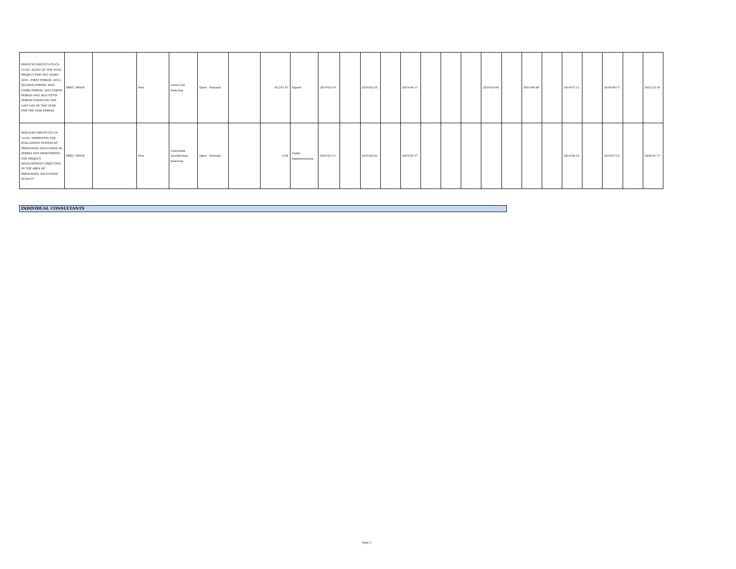| SER-ECEC-8693YF-LCS-CS-19-38 / AUDIT OF THE ECEC PROJECT FOR THE YEARS 2018 - FIRST PERIOD, 2019-SECOND PERIOD, 2020-THIRD PERIOD, 2021-FORTH PERIOD AND 2022-FIFTH PERIOD ENDED ON THE LAST DAY OF THE YEAR FOR THE SAID PERIOD | IBRD / 86930 | | Post | Least Cost Selection | Open - National | | 65,247.07 | Signed | 2019-02-19 | | 2019-02-26 | | 2019-04-11 | | | | 2019-05-09 | | 2019-06-08 | | 2019-07-13 | | 2019-08-17 | | 2022-12-16 |
| SER-ECEC-8693YF-CQ-CS-19-39 / IMPROVING THE EVALUATION SYSTEM OF PRESCHOOL EDUCATION IN SERBIA AND MONITORING THE PROJECT DEVELOPMENT OBJECTIVE IN THE AREA OF PRESCHOOL EDUCATION QUALITY | IBRD / 86930 | | Post | Consultant Qualification Selection | Open - National | | 0.00 | Under Implementation | 2019-03-13 | | 2019-04-03 | | 2019-05-17 | | | | | | | | 2019-06-16 | | 2019-07-21 | | 2020-01-17 |
INDIVIDUAL CONSULTANTS
Page 2